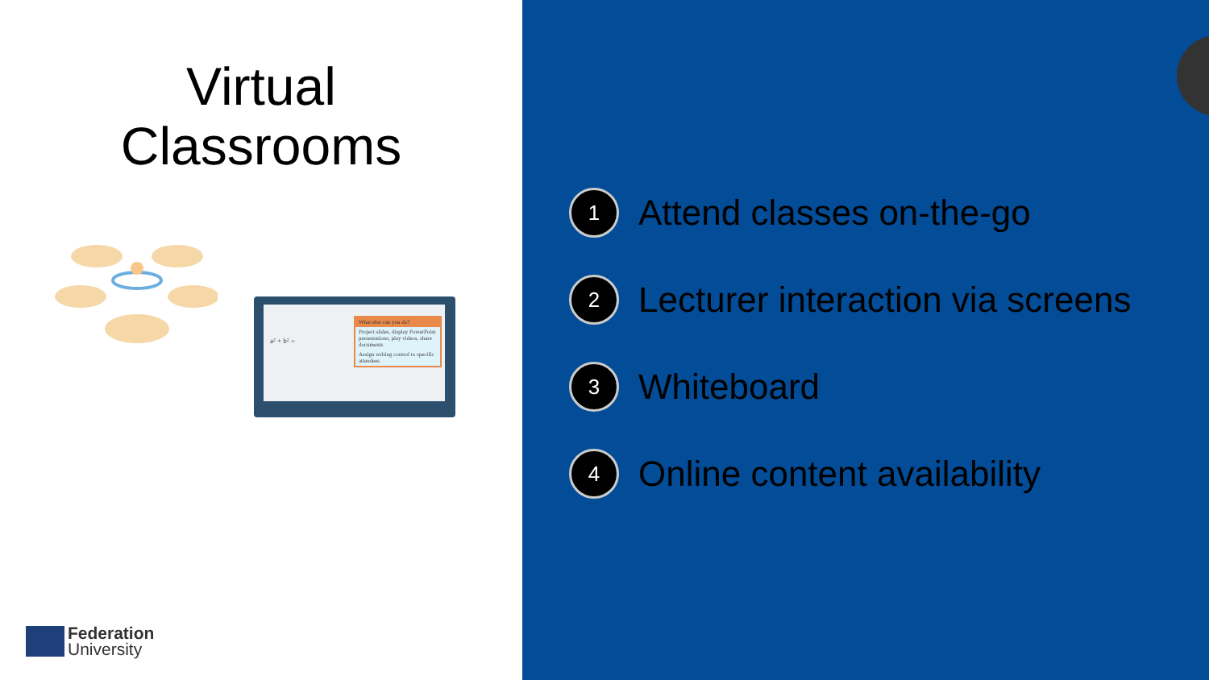Virtual
Classrooms
a² + b² =
What else can you do?
Project slides, display PowerPoint presentations, play videos, share documents
Assign writing control to specific attendees
Federation
University
1 Attend classes on-the-go
2 Lecturer interaction via screens
3 Whiteboard
4 Online content availability